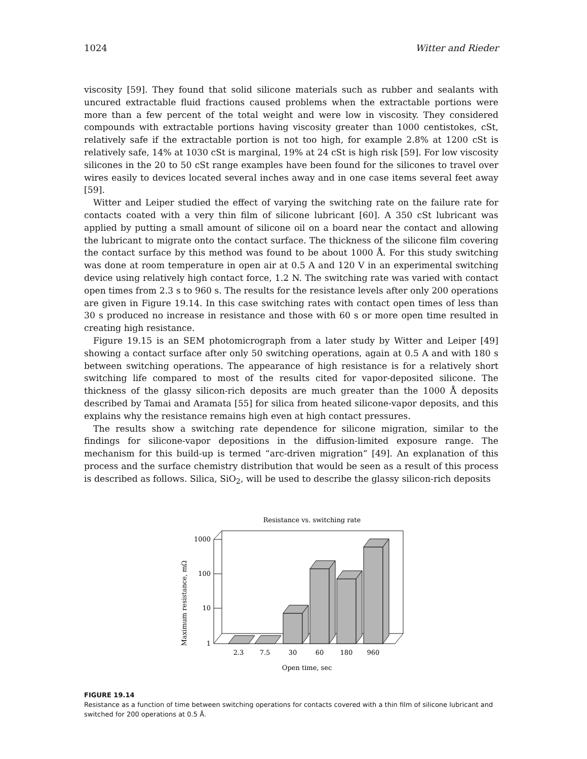1024 Witter and Rieder
viscosity [59]. They found that solid silicone materials such as rubber and sealants with uncured extractable fluid fractions caused problems when the extractable portions were more than a few percent of the total weight and were low in viscosity. They considered compounds with extractable portions having viscosity greater than 1000 centistokes, cSt, relatively safe if the extractable portion is not too high, for example 2.8% at 1200 cSt is relatively safe, 14% at 1030 cSt is marginal, 19% at 24 cSt is high risk [59]. For low viscosity silicones in the 20 to 50 cSt range examples have been found for the silicones to travel over wires easily to devices located several inches away and in one case items several feet away [59].
Witter and Leiper studied the effect of varying the switching rate on the failure rate for contacts coated with a very thin film of silicone lubricant [60]. A 350 cSt lubricant was applied by putting a small amount of silicone oil on a board near the contact and allowing the lubricant to migrate onto the contact surface. The thickness of the silicone film covering the contact surface by this method was found to be about 1000 Å. For this study switching was done at room temperature in open air at 0.5 A and 120 V in an experimental switching device using relatively high contact force, 1.2 N. The switching rate was varied with contact open times from 2.3 s to 960 s. The results for the resistance levels after only 200 operations are given in Figure 19.14. In this case switching rates with contact open times of less than 30 s produced no increase in resistance and those with 60 s or more open time resulted in creating high resistance.
Figure 19.15 is an SEM photomicrograph from a later study by Witter and Leiper [49] showing a contact surface after only 50 switching operations, again at 0.5 A and with 180 s between switching operations. The appearance of high resistance is for a relatively short switching life compared to most of the results cited for vapor-deposited silicone. The thickness of the glassy silicon-rich deposits are much greater than the 1000 Å deposits described by Tamai and Aramata [55] for silica from heated silicone-vapor deposits, and this explains why the resistance remains high even at high contact pressures.
The results show a switching rate dependence for silicone migration, similar to the findings for silicone-vapor depositions in the diffusion-limited exposure range. The mechanism for this build-up is termed “arc-driven migration” [49]. An explanation of this process and the surface chemistry distribution that would be seen as a result of this process is described as follows. Silica, SiO<sub>2</sub>, will be used to describe the glassy silicon-rich deposits
Resistance vs. switching rate
Maximum resistance, mΩ
1000
100
10
1
2.3
7.5
30
60
180
960
Open time, sec
FIGURE 19.14
Resistance as a function of time between switching operations for contacts covered with a thin film of silicone lubricant and switched for 200 operations at 0.5 Å.